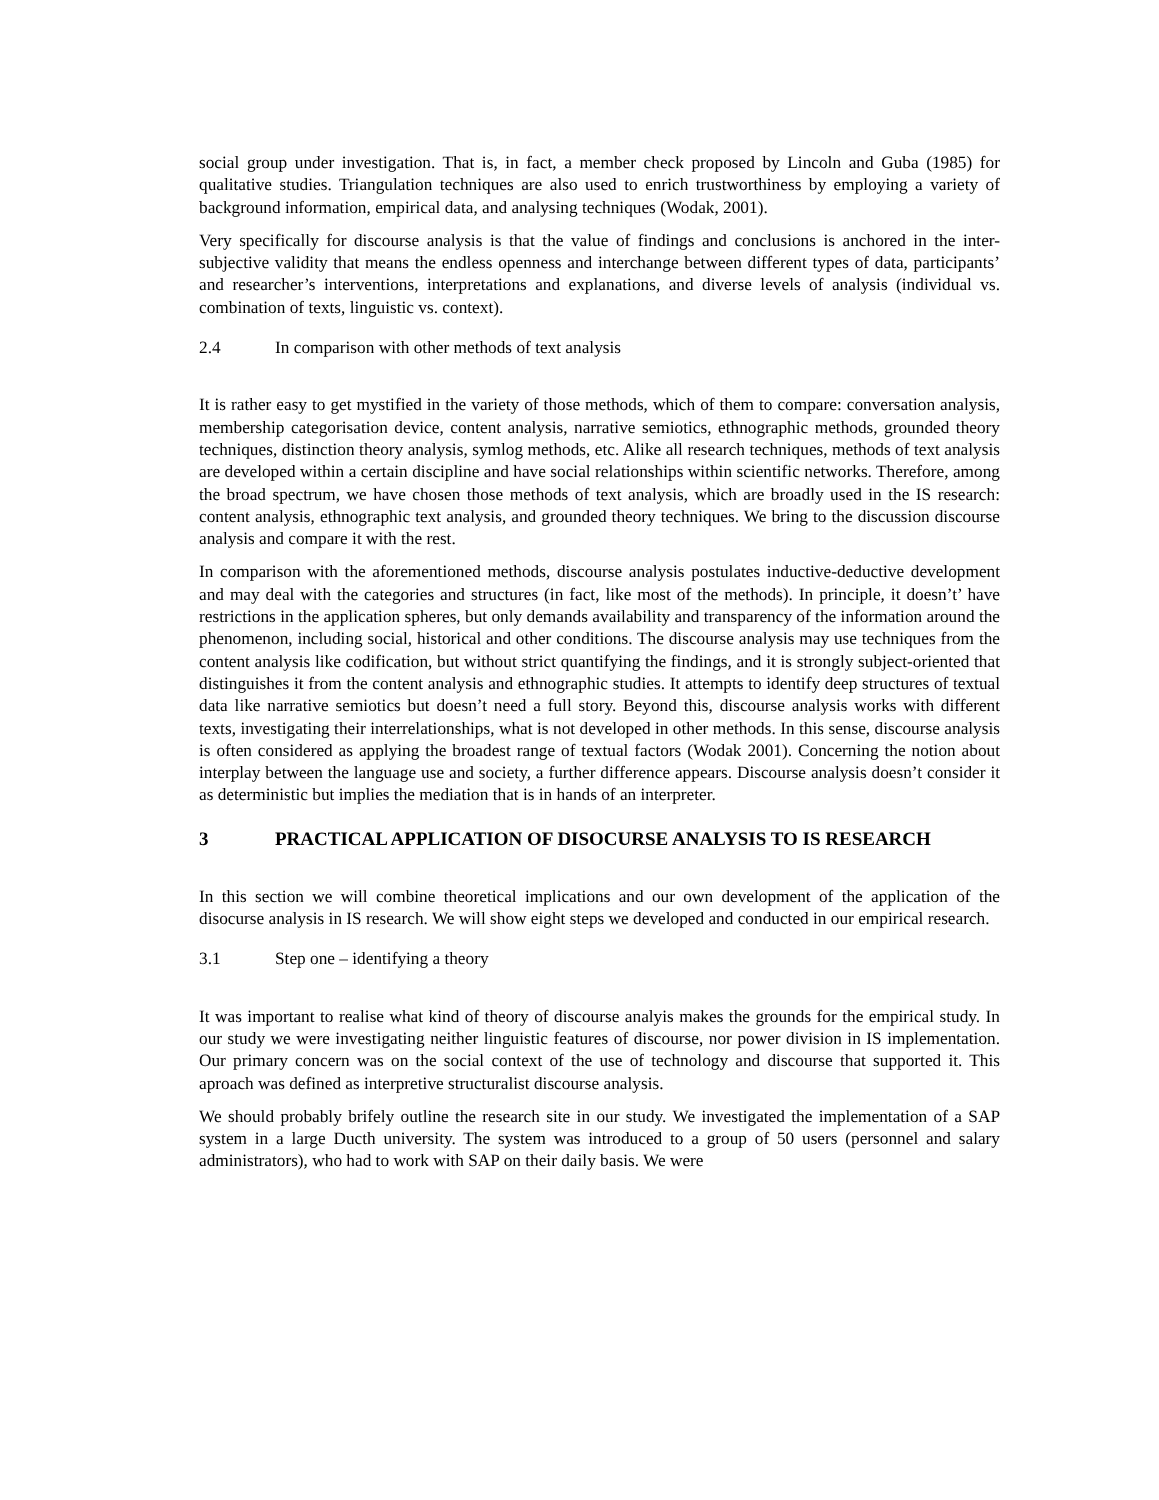social group under investigation. That is, in fact, a member check proposed by Lincoln and Guba (1985) for qualitative studies. Triangulation techniques are also used to enrich trustworthiness by employing a variety of background information, empirical data, and analysing techniques (Wodak, 2001).
Very specifically for discourse analysis is that the value of findings and conclusions is anchored in the inter-subjective validity that means the endless openness and interchange between different types of data, participants’ and researcher’s interventions, interpretations and explanations, and diverse levels of analysis (individual vs. combination of texts, linguistic vs. context).
2.4 In comparison with other methods of text analysis
It is rather easy to get mystified in the variety of those methods, which of them to compare: conversation analysis, membership categorisation device, content analysis, narrative semiotics, ethnographic methods, grounded theory techniques, distinction theory analysis, symlog methods, etc. Alike all research techniques, methods of text analysis are developed within a certain discipline and have social relationships within scientific networks. Therefore, among the broad spectrum, we have chosen those methods of text analysis, which are broadly used in the IS research: content analysis, ethnographic text analysis, and grounded theory techniques. We bring to the discussion discourse analysis and compare it with the rest.
In comparison with the aforementioned methods, discourse analysis postulates inductive-deductive development and may deal with the categories and structures (in fact, like most of the methods). In principle, it doesn’t’ have restrictions in the application spheres, but only demands availability and transparency of the information around the phenomenon, including social, historical and other conditions. The discourse analysis may use techniques from the content analysis like codification, but without strict quantifying the findings, and it is strongly subject-oriented that distinguishes it from the content analysis and ethnographic studies. It attempts to identify deep structures of textual data like narrative semiotics but doesn’t need a full story. Beyond this, discourse analysis works with different texts, investigating their interrelationships, what is not developed in other methods. In this sense, discourse analysis is often considered as applying the broadest range of textual factors (Wodak 2001). Concerning the notion about interplay between the language use and society, a further difference appears. Discourse analysis doesn’t consider it as deterministic but implies the mediation that is in hands of an interpreter.
3 PRACTICAL APPLICATION OF DISOCURSE ANALYSIS TO IS RESEARCH
In this section we will combine theoretical implications and our own development of the application of the disocurse analysis in IS research. We will show eight steps we developed and conducted in our empirical research.
3.1 Step one – identifying a theory
It was important to realise what kind of theory of discourse analyis makes the grounds for the empirical study. In our study we were investigating neither linguistic features of discourse, nor power division in IS implementation. Our primary concern was on the social context of the use of technology and discourse that supported it. This aproach was defined as interpretive structuralist discourse analysis.
We should probably brifely outline the research site in our study. We investigated the implementation of a SAP system in a large Ducth university. The system was introduced to a group of 50 users (personnel and salary administrators), who had to work with SAP on their daily basis. We were